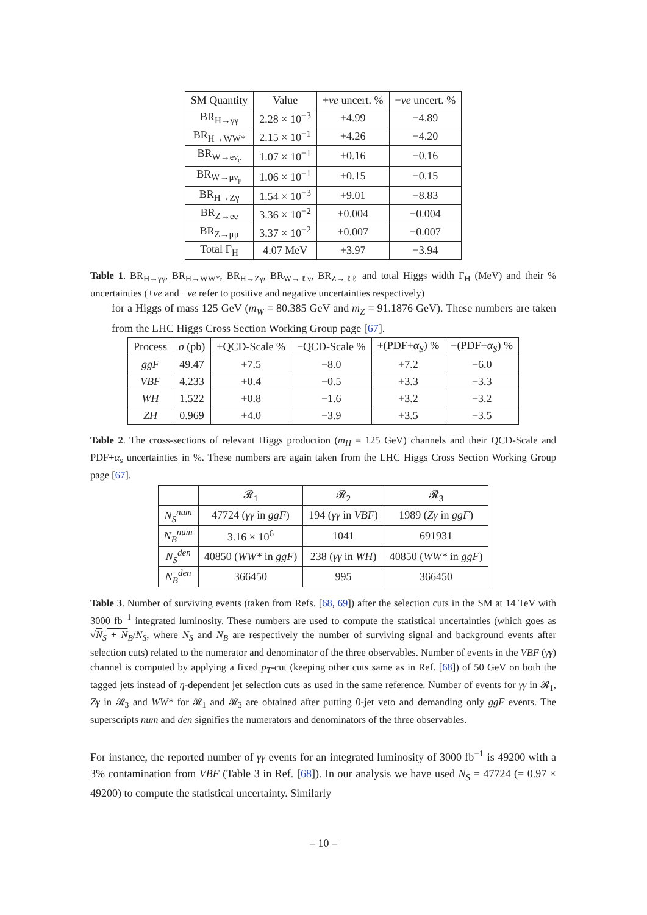| SM Quantity | Value | + ve uncert. % | − ve uncert. % |
| --- | --- | --- | --- |
| BR<sub>H→γγ</sub> | 2.28 × 10<sup>−3</sup> | +4.99 | −4.89 |
| BR<sub>H→WW*</sub> | 2.15 × 10<sup>−1</sup> | +4.26 | −4.20 |
| BR<sub>W→eν<sub>e</sub></sub> | 1.07 × 10<sup>−1</sup> | +0.16 | −0.16 |
| BR<sub>W→μν<sub>μ</sub></sub> | 1.06 × 10<sup>−1</sup> | +0.15 | −0.15 |
| BR<sub>H→Zγ</sub> | 1.54 × 10<sup>−3</sup> | +9.01 | −8.83 |
| BR<sub>Z→ee</sub> | 3.36 × 10<sup>−2</sup> | +0.004 | −0.004 |
| BR<sub>Z→μμ</sub> | 3.37 × 10<sup>−2</sup> | +0.007 | −0.007 |
| Total Γ<sub>H</sub> | 4.07 MeV | +3.97 | −3.94 |
Table 1. BR<sub>H→γγ</sub>, BR<sub>H→WW*</sub>, BR<sub>H→Zγ</sub>, BR<sub>W→ℓν</sub>, BR<sub>Z→ℓℓ</sub> and total Higgs width Γ<sub>H</sub> (MeV) and their % uncertainties (+ve and −ve refer to positive and negative uncertainties respectively)
for a Higgs of mass 125 GeV (m<sub>W</sub> = 80.385 GeV and m<sub>Z</sub> = 91.1876 GeV). These numbers are taken from the LHC Higgs Cross Section Working Group page [67].
| Process | σ (pb) | +QCD-Scale % | −QCD-Scale % | +(PDF+ α<sub>S</sub> ) % | −(PDF+ α<sub>S</sub> ) % |
| --- | --- | --- | --- | --- | --- |
| ggF | 49.47 | +7.5 | −8.0 | +7.2 | −6.0 |
| VBF | 4.233 | +0.4 | −0.5 | +3.3 | −3.3 |
| WH | 1.522 | +0.8 | −1.6 | +3.2 | −3.2 |
| ZH | 0.969 | +4.0 | −3.9 | +3.5 | −3.5 |
Table 2. The cross-sections of relevant Higgs production (m<sub>H</sub> = 125 GeV) channels and their QCD-Scale and PDF+α<sub>s</sub> uncertainties in %. These numbers are again taken from the LHC Higgs Cross Section Working Group page [67].
| | 𝓡<sub>1</sub> | 𝓡<sub>2</sub> | 𝓡<sub>3</sub> |
| --- | --- | --- | --- |
| N<sub>S</sub><sup>num</sup> | 47724 ( γγ in ggF ) | 194 ( γγ in VBF ) | 1989 ( Zγ in ggF ) |
| N<sub>B</sub><sup>num</sup> | 3.16 × 10<sup>6</sup> | 1041 | 691931 |
| N<sub>S</sub><sup>den</sup> | 40850 ( WW* in ggF ) | 238 ( γγ in WH ) | 40850 ( WW* in ggF ) |
| N<sub>B</sub><sup>den</sup> | 366450 | 995 | 366450 |
Table 3. Number of surviving events (taken from Refs. [68, 69]) after the selection cuts in the SM at 14 TeV with 3000 fb<sup>−1</sup> integrated luminosity. These numbers are used to compute the statistical uncertainties (which goes as √N<sub>S</sub> + N<sub>B</sub>/N<sub>S</sub>, where N<sub>S</sub> and N<sub>B</sub> are respectively the number of surviving signal and background events after selection cuts) related to the numerator and denominator of the three observables. Number of events in the VBF (γγ) channel is computed by applying a fixed p<sub>T</sub>-cut (keeping other cuts same as in Ref. [68]) of 50 GeV on both the tagged jets instead of η-dependent jet selection cuts as used in the same reference. Number of events for γγ in 𝓡<sub>1</sub>, Zγ in 𝓡<sub>3</sub> and WW* for 𝓡<sub>1</sub> and 𝓡<sub>3</sub> are obtained after putting 0-jet veto and demanding only ggF events. The superscripts num and den signifies the numerators and denominators of the three observables.
For instance, the reported number of γγ events for an integrated luminosity of 3000 fb<sup>−1</sup> is 49200 with a 3% contamination from VBF (Table 3 in Ref. [68]). In our analysis we have used N<sub>S</sub> = 47724 (= 0.97 × 49200) to compute the statistical uncertainty. Similarly
– 10 –